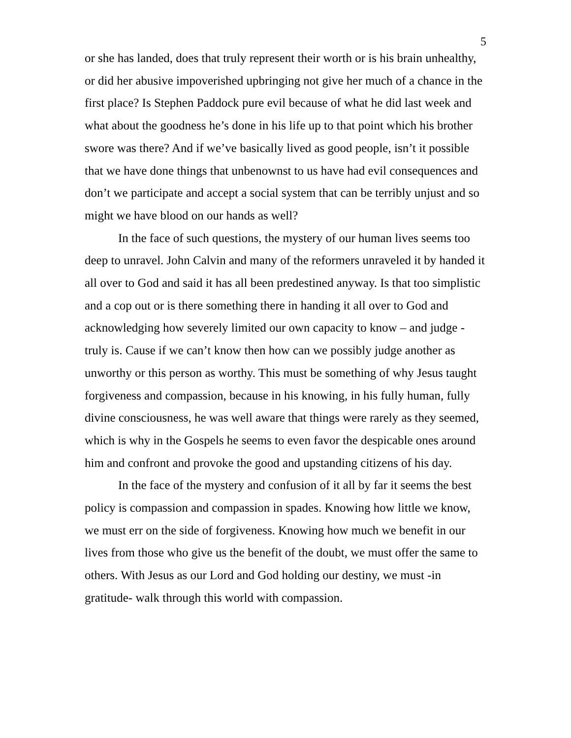5
or she has landed, does that truly represent their worth or is his brain unhealthy, or did her abusive impoverished upbringing not give her much of a chance in the first place? Is Stephen Paddock pure evil because of what he did last week and what about the goodness he’s done in his life up to that point which his brother swore was there? And if we’ve basically lived as good people, isn’t it possible that we have done things that unbenownst to us have had evil consequences and don’t we participate and accept a social system that can be terribly unjust and so might we have blood on our hands as well?
In the face of such questions, the mystery of our human lives seems too deep to unravel. John Calvin and many of the reformers unraveled it by handed it all over to God and said it has all been predestined anyway. Is that too simplistic and a cop out or is there something there in handing it all over to God and acknowledging how severely limited our own capacity to know – and judge - truly is. Cause if we can’t know then how can we possibly judge another as unworthy or this person as worthy. This must be something of why Jesus taught forgiveness and compassion, because in his knowing, in his fully human, fully divine consciousness, he was well aware that things were rarely as they seemed, which is why in the Gospels he seems to even favor the despicable ones around him and confront and provoke the good and upstanding citizens of his day.
In the face of the mystery and confusion of it all by far it seems the best policy is compassion and compassion in spades. Knowing how little we know, we must err on the side of forgiveness. Knowing how much we benefit in our lives from those who give us the benefit of the doubt, we must offer the same to others. With Jesus as our Lord and God holding our destiny, we must -in gratitude- walk through this world with compassion.